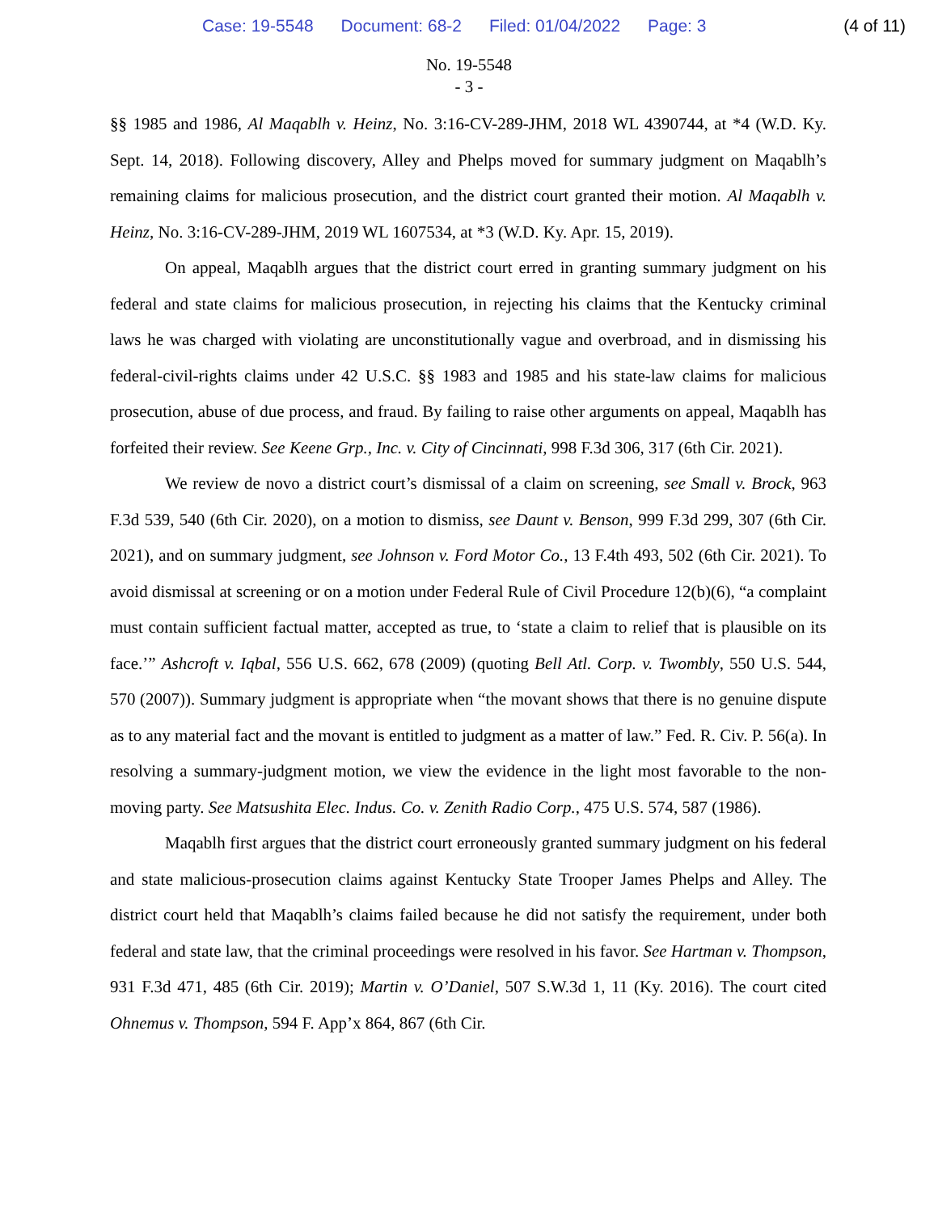Case: 19-5548 Document: 68-2 Filed: 01/04/2022 Page: 3
(4 of 11)
No. 19-5548
- 3 -
§§ 1985 and 1986, Al Maqablh v. Heinz, No. 3:16-CV-289-JHM, 2018 WL 4390744, at *4 (W.D. Ky. Sept. 14, 2018). Following discovery, Alley and Phelps moved for summary judgment on Maqablh’s remaining claims for malicious prosecution, and the district court granted their motion. Al Maqablh v. Heinz, No. 3:16-CV-289-JHM, 2019 WL 1607534, at *3 (W.D. Ky. Apr. 15, 2019).
On appeal, Maqablh argues that the district court erred in granting summary judgment on his federal and state claims for malicious prosecution, in rejecting his claims that the Kentucky criminal laws he was charged with violating are unconstitutionally vague and overbroad, and in dismissing his federal-civil-rights claims under 42 U.S.C. §§ 1983 and 1985 and his state-law claims for malicious prosecution, abuse of due process, and fraud. By failing to raise other arguments on appeal, Maqablh has forfeited their review. See Keene Grp., Inc. v. City of Cincinnati, 998 F.3d 306, 317 (6th Cir. 2021).
We review de novo a district court’s dismissal of a claim on screening, see Small v. Brock, 963 F.3d 539, 540 (6th Cir. 2020), on a motion to dismiss, see Daunt v. Benson, 999 F.3d 299, 307 (6th Cir. 2021), and on summary judgment, see Johnson v. Ford Motor Co., 13 F.4th 493, 502 (6th Cir. 2021). To avoid dismissal at screening or on a motion under Federal Rule of Civil Procedure 12(b)(6), “a complaint must contain sufficient factual matter, accepted as true, to ‘state a claim to relief that is plausible on its face.’” Ashcroft v. Iqbal, 556 U.S. 662, 678 (2009) (quoting Bell Atl. Corp. v. Twombly, 550 U.S. 544, 570 (2007)). Summary judgment is appropriate when “the movant shows that there is no genuine dispute as to any material fact and the movant is entitled to judgment as a matter of law.” Fed. R. Civ. P. 56(a). In resolving a summary-judgment motion, we view the evidence in the light most favorable to the non-moving party. See Matsushita Elec. Indus. Co. v. Zenith Radio Corp., 475 U.S. 574, 587 (1986).
Maqablh first argues that the district court erroneously granted summary judgment on his federal and state malicious-prosecution claims against Kentucky State Trooper James Phelps and Alley. The district court held that Maqablh’s claims failed because he did not satisfy the requirement, under both federal and state law, that the criminal proceedings were resolved in his favor. See Hartman v. Thompson, 931 F.3d 471, 485 (6th Cir. 2019); Martin v. O’Daniel, 507 S.W.3d 1, 11 (Ky. 2016). The court cited Ohnemus v. Thompson, 594 F. App’x 864, 867 (6th Cir.